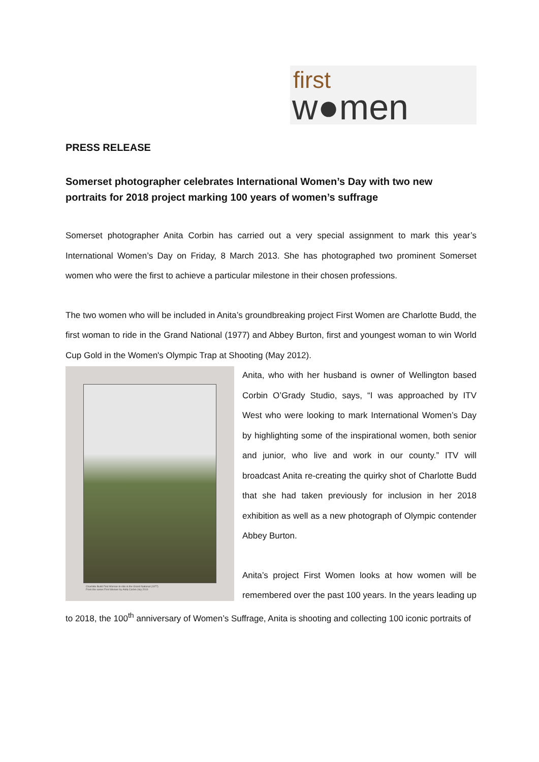first
w●men
PRESS RELEASE
Somerset photographer celebrates International Women’s Day with two new portraits for 2018 project marking 100 years of women’s suffrage
Somerset photographer Anita Corbin has carried out a very special assignment to mark this year’s International Women’s Day on Friday, 8 March 2013. She has photographed two prominent Somerset women who were the first to achieve a particular milestone in their chosen professions.
The two women who will be included in Anita’s groundbreaking project First Women are Charlotte Budd, the first woman to ride in the Grand National (1977) and Abbey Burton, first and youngest woman to win World Cup Gold in the Women's Olympic Trap at Shooting (May 2012).
Charlotte Budd First Woman to ride in the Grand National (1977)
From the series First Women by Anita Corbin July 2010
Anita, who with her husband is owner of Wellington based Corbin O’Grady Studio, says, “I was approached by ITV West who were looking to mark International Women’s Day by highlighting some of the inspirational women, both senior and junior, who live and work in our county.” ITV will broadcast Anita re-creating the quirky shot of Charlotte Budd that she had taken previously for inclusion in her 2018 exhibition as well as a new photograph of Olympic contender Abbey Burton.
Anita’s project First Women looks at how women will be remembered over the past 100 years. In the years leading up to 2018, the 100<sup>th</sup> anniversary of Women’s Suffrage, Anita is shooting and collecting 100 iconic portraits of